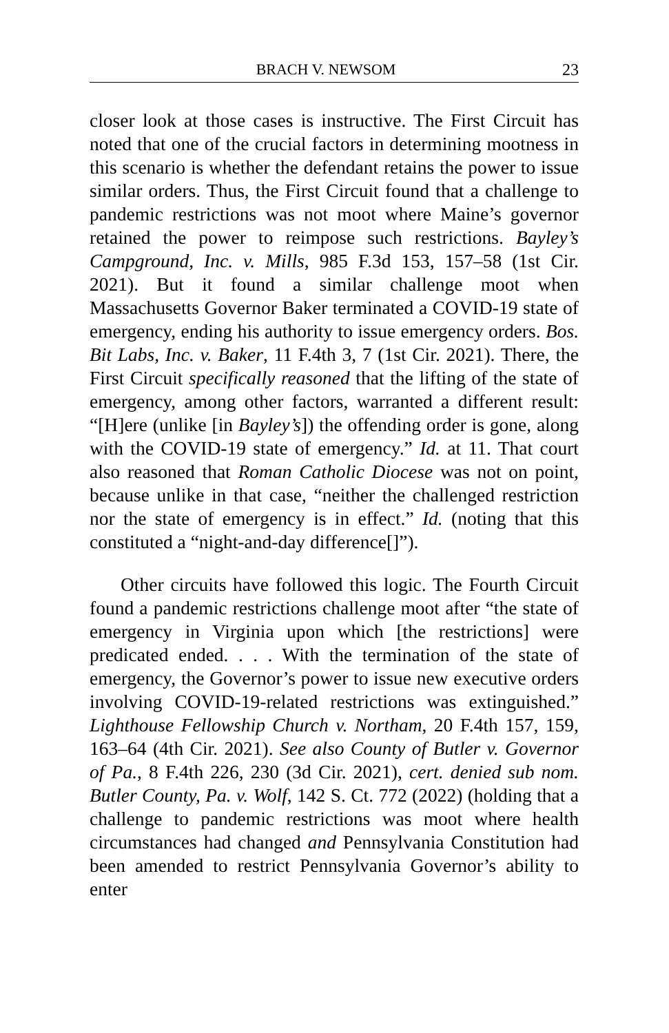BRACH V. NEWSOM 23
closer look at those cases is instructive. The First Circuit has noted that one of the crucial factors in determining mootness in this scenario is whether the defendant retains the power to issue similar orders. Thus, the First Circuit found that a challenge to pandemic restrictions was not moot where Maine’s governor retained the power to reimpose such restrictions. Bayley’s Campground, Inc. v. Mills, 985 F.3d 153, 157–58 (1st Cir. 2021). But it found a similar challenge moot when Massachusetts Governor Baker terminated a COVID-19 state of emergency, ending his authority to issue emergency orders. Bos. Bit Labs, Inc. v. Baker, 11 F.4th 3, 7 (1st Cir. 2021). There, the First Circuit specifically reasoned that the lifting of the state of emergency, among other factors, warranted a different result: “[H]ere (unlike [in Bayley’s]) the offending order is gone, along with the COVID-19 state of emergency.” Id. at 11. That court also reasoned that Roman Catholic Diocese was not on point, because unlike in that case, “neither the challenged restriction nor the state of emergency is in effect.” Id. (noting that this constituted a “night-and-day difference[]”).
Other circuits have followed this logic. The Fourth Circuit found a pandemic restrictions challenge moot after “the state of emergency in Virginia upon which [the restrictions] were predicated ended. . . . With the termination of the state of emergency, the Governor’s power to issue new executive orders involving COVID-19-related restrictions was extinguished.” Lighthouse Fellowship Church v. Northam, 20 F.4th 157, 159, 163–64 (4th Cir. 2021). See also County of Butler v. Governor of Pa., 8 F.4th 226, 230 (3d Cir. 2021), cert. denied sub nom. Butler County, Pa. v. Wolf, 142 S. Ct. 772 (2022) (holding that a challenge to pandemic restrictions was moot where health circumstances had changed and Pennsylvania Constitution had been amended to restrict Pennsylvania Governor’s ability to enter